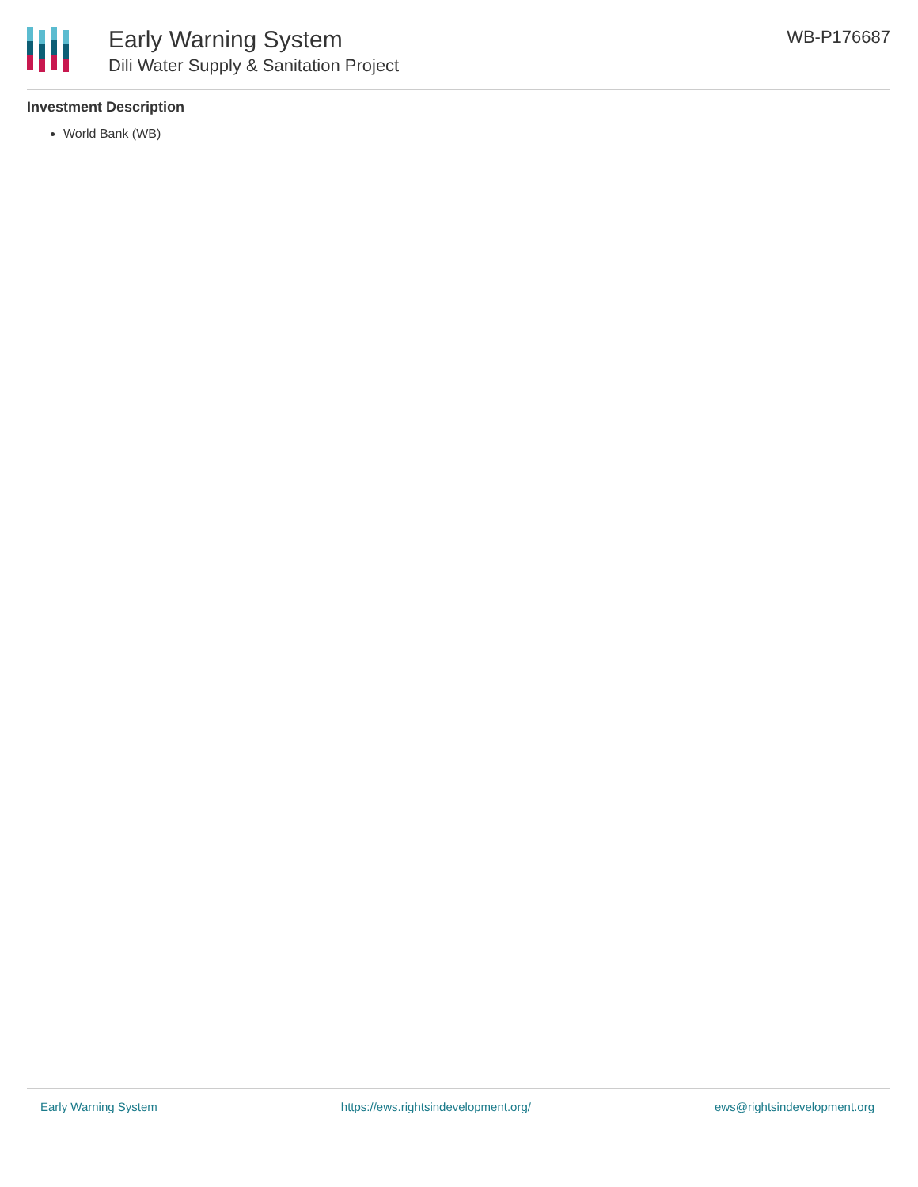Early Warning System
Dili Water Supply & Sanitation Project
WB-P176687
Investment Description
World Bank (WB)
Early Warning System https://ews.rightsindevelopment.org/ ews@rightsindevelopment.org